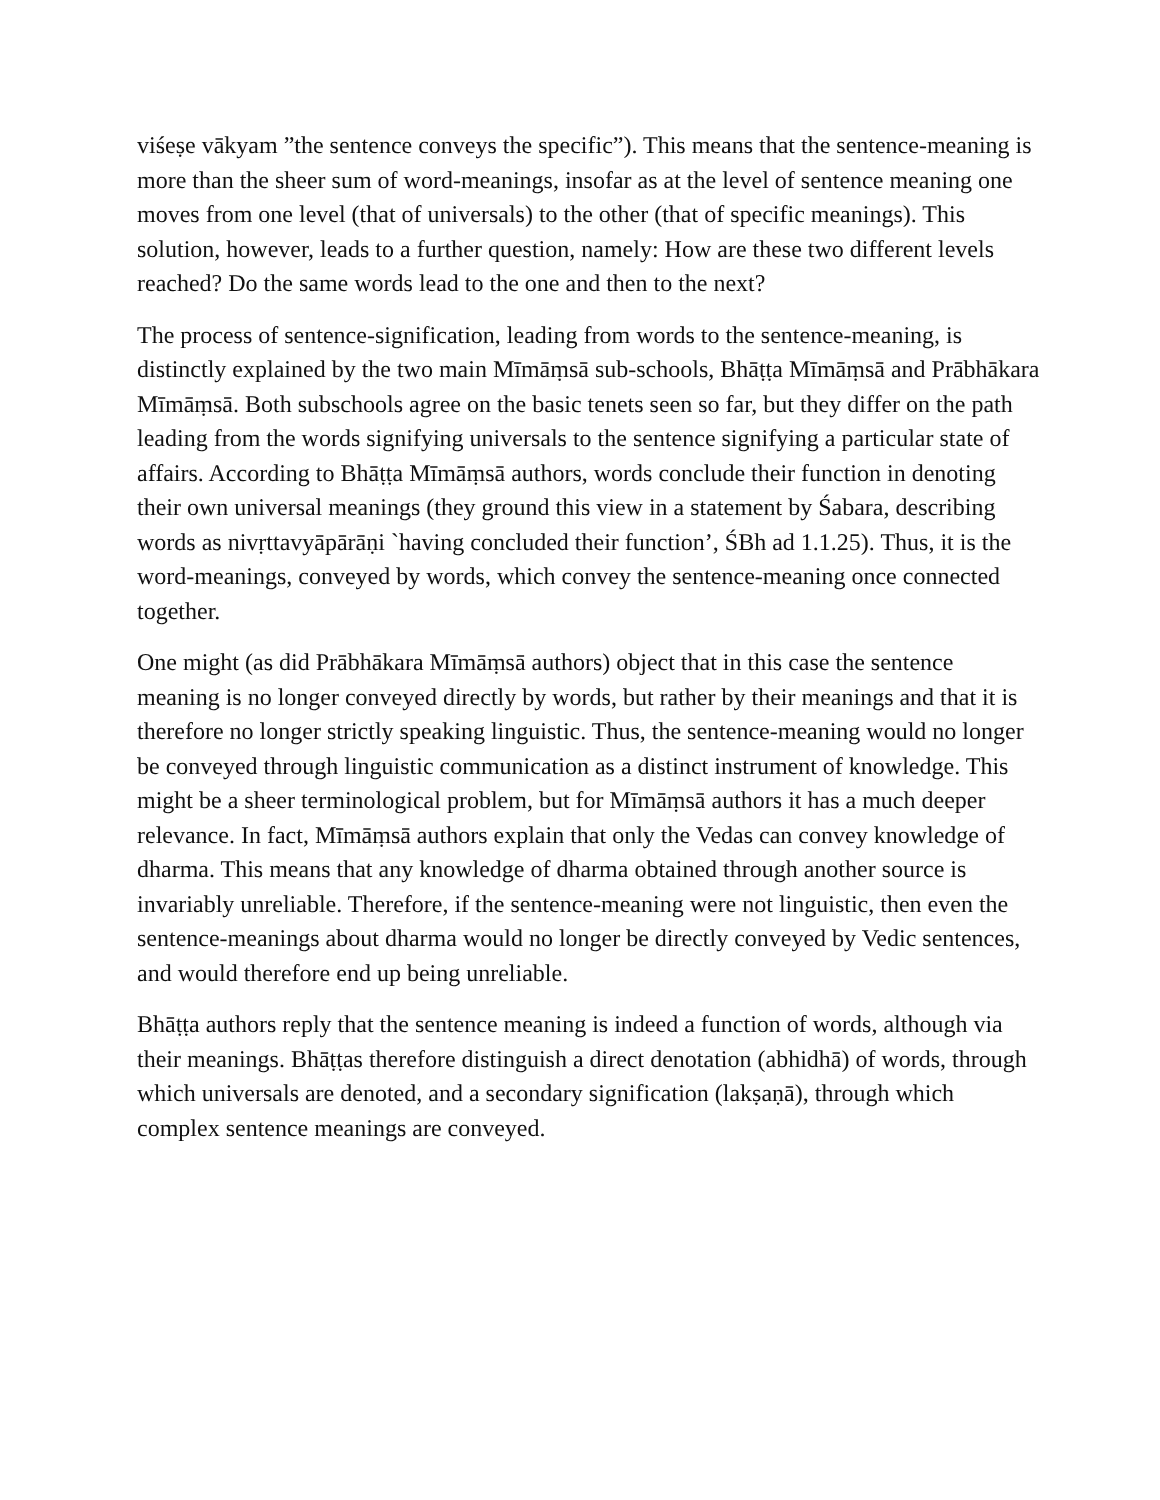viśeṣe vākyam ”the sentence conveys the specific”). This means that the sentence-meaning is more than the sheer sum of word-meanings, insofar as at the level of sentence meaning one moves from one level (that of universals) to the other (that of specific meanings). This solution, however, leads to a further question, namely: How are these two different levels reached? Do the same words lead to the one and then to the next?
The process of sentence-signification, leading from words to the sentence-meaning, is distinctly explained by the two main Mīmāṃsā sub-schools, Bhāṭṭa Mīmāṃsā and Prābhākara Mīmāṃsā. Both subschools agree on the basic tenets seen so far, but they differ on the path leading from the words signifying universals to the sentence signifying a particular state of affairs. According to Bhāṭṭa Mīmāṃsā authors, words conclude their function in denoting their own universal meanings (they ground this view in a statement by Śabara, describing words as nivṛttavyāpārāṇi `having concluded their function’, ŚBh ad 1.1.25). Thus, it is the word-meanings, conveyed by words, which convey the sentence-meaning once connected together.
One might (as did Prābhākara Mīmāṃsā authors) object that in this case the sentence meaning is no longer conveyed directly by words, but rather by their meanings and that it is therefore no longer strictly speaking linguistic. Thus, the sentence-meaning would no longer be conveyed through linguistic communication as a distinct instrument of knowledge. This might be a sheer terminological problem, but for Mīmāṃsā authors it has a much deeper relevance. In fact, Mīmāṃsā authors explain that only the Vedas can convey knowledge of dharma. This means that any knowledge of dharma obtained through another source is invariably unreliable. Therefore, if the sentence-meaning were not linguistic, then even the sentence-meanings about dharma would no longer be directly conveyed by Vedic sentences, and would therefore end up being unreliable.
Bhāṭṭa authors reply that the sentence meaning is indeed a function of words, although via their meanings. Bhāṭṭas therefore distinguish a direct denotation (abhidhā) of words, through which universals are denoted, and a secondary signification (lakṣaṇā), through which complex sentence meanings are conveyed.